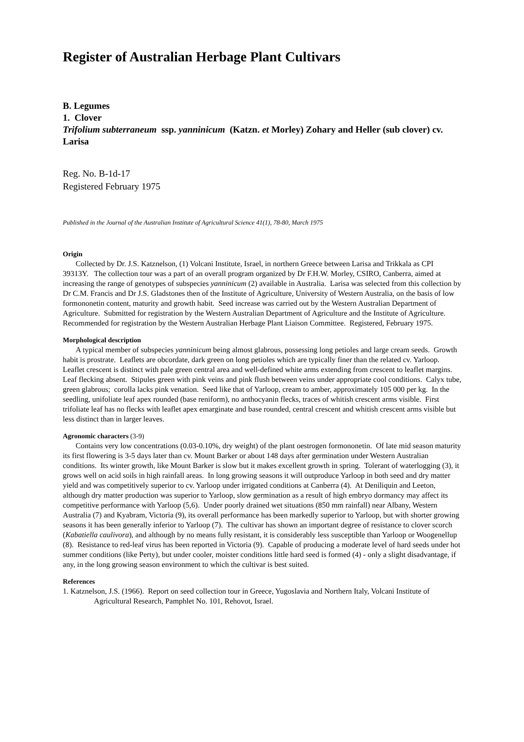Register of Australian Herbage Plant Cultivars
B. Legumes
1. Clover
Trifolium subterraneum ssp. yanninicum (Katzn. et Morley) Zohary and Heller (sub clover) cv. Larisa
Reg. No. B-1d-17
Registered February 1975
Published in the Journal of the Australian Institute of Agricultural Science 41(1), 78-80, March 1975
Origin
Collected by Dr. J.S. Katznelson, (1) Volcani Institute, Israel, in northern Greece between Larisa and Trikkala as CPI 39313Y. The collection tour was a part of an overall program organized by Dr F.H.W. Morley, CSIRO, Canberra, aimed at increasing the range of genotypes of subspecies yanninicum (2) available in Australia. Larisa was selected from this collection by Dr C.M. Francis and Dr J.S. Gladstones then of the Institute of Agriculture, University of Western Australia, on the basis of low formononetin content, maturity and growth habit. Seed increase was carried out by the Western Australian Department of Agriculture. Submitted for registration by the Western Australian Department of Agriculture and the Institute of Agriculture. Recommended for registration by the Western Australian Herbage Plant Liaison Committee. Registered, February 1975.
Morphological description
A typical member of subspecies yanninicum being almost glabrous, possessing long petioles and large cream seeds. Growth habit is prostrate. Leaflets are obcordate, dark green on long petioles which are typically finer than the related cv. Yarloop. Leaflet crescent is distinct with pale green central area and well-defined white arms extending from crescent to leaflet margins. Leaf flecking absent. Stipules green with pink veins and pink flush between veins under appropriate cool conditions. Calyx tube, green glabrous; corolla lacks pink venation. Seed like that of Yarloop, cream to amber, approximately 105 000 per kg. In the seedling, unifoliate leaf apex rounded (base reniform), no anthocyanin flecks, traces of whitish crescent arms visible. First trifoliate leaf has no flecks with leaflet apex emarginate and base rounded, central crescent and whitish crescent arms visible but less distinct than in larger leaves.
Agronomic characters (3-9)
Contains very low concentrations (0.03-0.10%, dry weight) of the plant oestrogen formononetin. Of late mid season maturity its first flowering is 3-5 days later than cv. Mount Barker or about 148 days after germination under Western Australian conditions. Its winter growth, like Mount Barker is slow but it makes excellent growth in spring. Tolerant of waterlogging (3), it grows well on acid soils in high rainfall areas. In long growing seasons it will outproduce Yarloop in both seed and dry matter yield and was competitively superior to cv. Yarloop under irrigated conditions at Canberra (4). At Deniliquin and Leeton, although dry matter production was superior to Yarloop, slow germination as a result of high embryo dormancy may affect its competitive performance with Yarloop (5,6). Under poorly drained wet situations (850 mm rainfall) near Albany, Western Australia (7) and Kyabram, Victoria (9), its overall performance has been markedly superior to Yarloop, but with shorter growing seasons it has been generally inferior to Yarloop (7). The cultivar has shown an important degree of resistance to clover scorch (Kabatiella caulivora), and although by no means fully resistant, it is considerably less susceptible than Yarloop or Woogenellup (8). Resistance to red-leaf virus has been reported in Victoria (9). Capable of producing a moderate level of hard seeds under hot summer conditions (like Perty), but under cooler, moister conditions little hard seed is formed (4) - only a slight disadvantage, if any, in the long growing season environment to which the cultivar is best suited.
References
1. Katznelson, J.S. (1966). Report on seed collection tour in Greece, Yugoslavia and Northern Italy, Volcani Institute of Agricultural Research, Pamphlet No. 101, Rehovot, Israel.